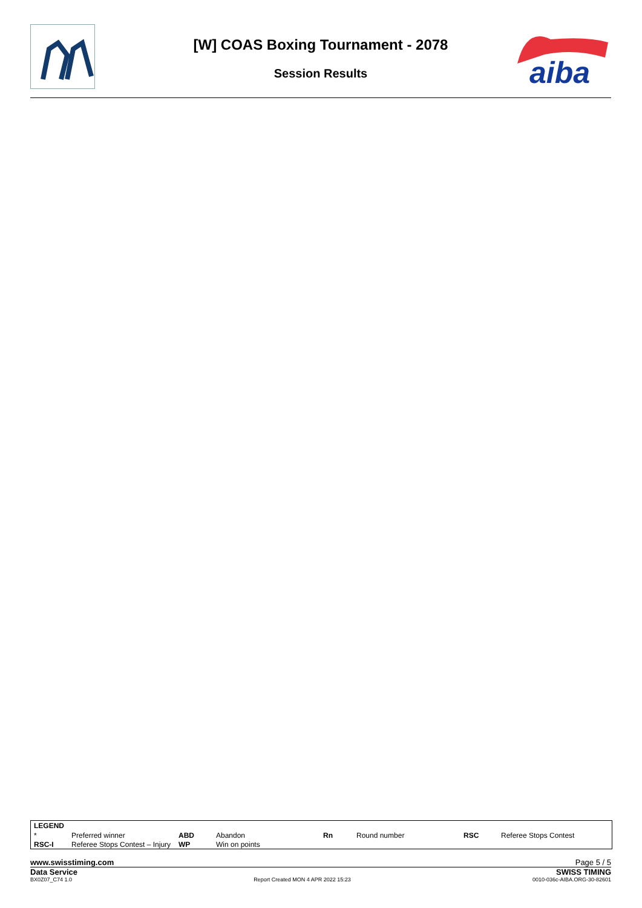aiba
[W] COAS Boxing Tournament - 2078
Session Results
| LEGEND | | | | | | | |
| --- | --- | --- | --- | --- | --- | --- | --- |
| * | Preferred winner | ABD | Abandon | Rn | Round number | RSC | Referee Stops Contest |
| RSC-I | Referee Stops Contest – Injury | WP | Win on points | | | | |
www.swisstiming.com Page 5 / 5
Data Service SWISS TIMING
BX0Z07_C74 1.0 Report Created MON 4 APR 2022 15:23 0010-036c-AIBA.ORG-30-82601